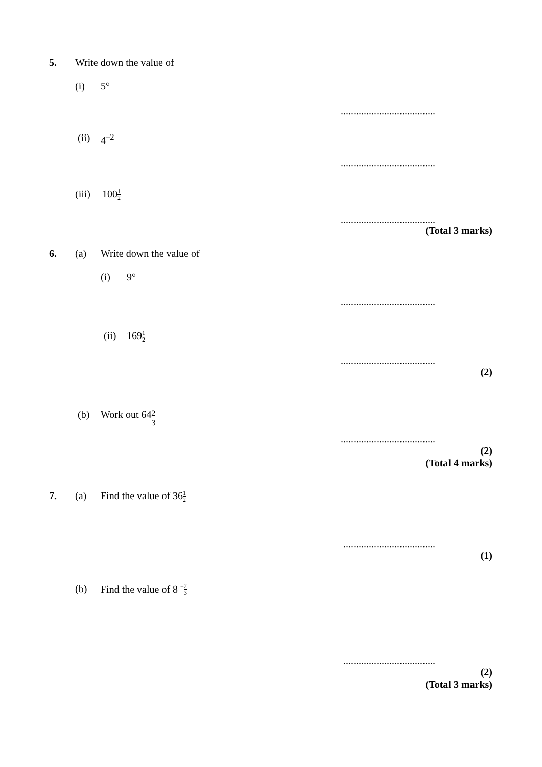5. Write down the value of
(i) 5°
.....................................
(ii) 4<sup>–2</sup>
.....................................
(iii) 100 1 2
.....................................
(Total 3 marks)
6. (a) Write down the value of
(i) 9°
.....................................
(ii) 169 1 2
.....................................
(2)
(b) Work out 64 2 3
.....................................
(2)
(Total 4 marks)
7. (a) Find the value of 36 1 2
....................................
(1)
(b) Find the value of 8 <sup>−</sup> 2 3
....................................
(2)
(Total 3 marks)